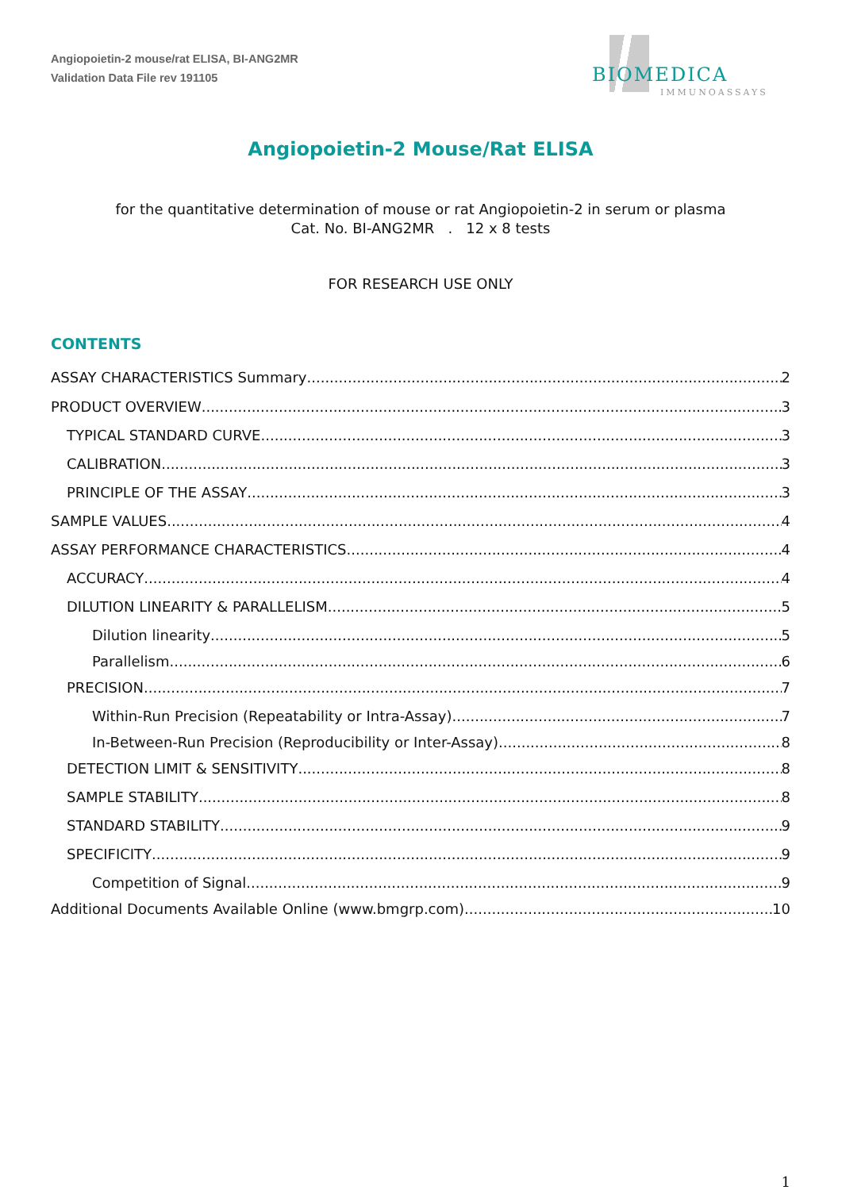Angiopoietin-2 mouse/rat ELISA, BI-ANG2MR
Validation Data File rev 191105
BIOMEDICA
IMMUNOASSAYS
Angiopoietin-2 Mouse/Rat ELISA
for the quantitative determination of mouse or rat Angiopoietin-2 in serum or plasma
Cat. No. BI-ANG2MR . 12 x 8 tests
FOR RESEARCH USE ONLY
CONTENTS
ASSAY CHARACTERISTICS Summary 2
PRODUCT OVERVIEW 3
TYPICAL STANDARD CURVE 3
CALIBRATION 3
PRINCIPLE OF THE ASSAY 3
SAMPLE VALUES 4
ASSAY PERFORMANCE CHARACTERISTICS 4
ACCURACY 4
DILUTION LINEARITY & PARALLELISM 5
Dilution linearity 5
Parallelism 6
PRECISION 7
Within-Run Precision (Repeatability or Intra-Assay) 7
In-Between-Run Precision (Reproducibility or Inter-Assay) 8
DETECTION LIMIT & SENSITIVITY 8
SAMPLE STABILITY 8
STANDARD STABILITY 9
SPECIFICITY 9
Competition of Signal 9
Additional Documents Available Online (www.bmgrp.com) 10
1